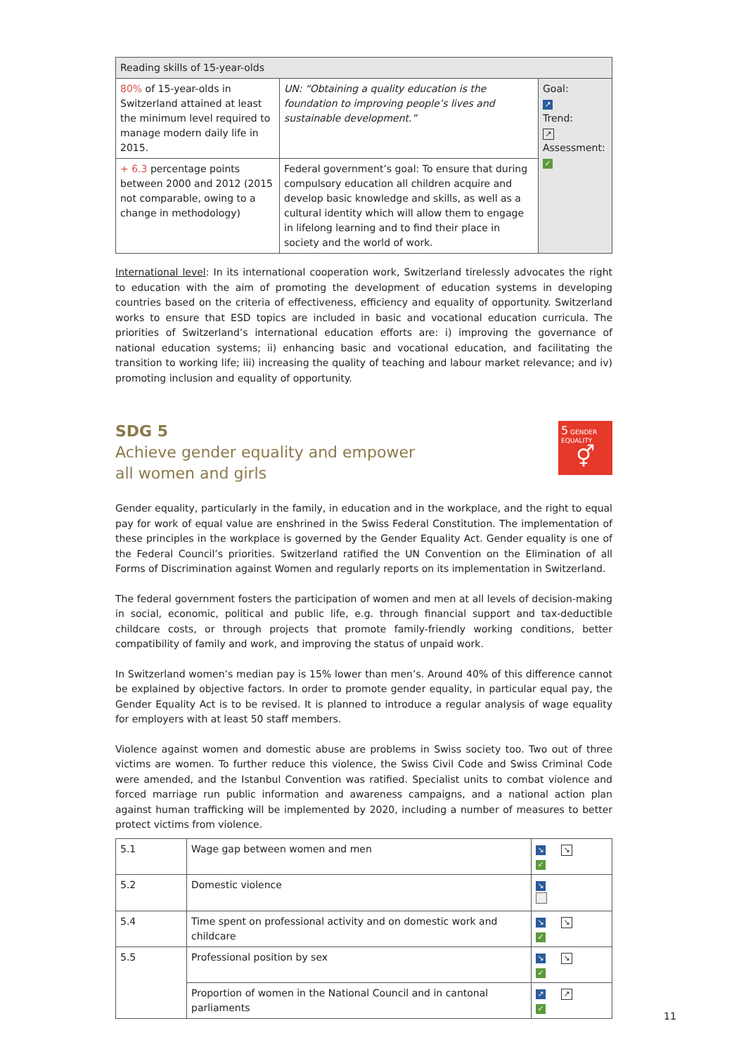| Reading skills of 15-year-olds | | |
| --- | --- | --- |
| 80% of 15-year-olds in Switzerland attained at least the minimum level required to manage modern daily life in 2015. | UN: “Obtaining a quality education is the foundation to improving people’s lives and sustainable development.” | Goal: ↗ Trend: ↗ Assessment: ✓ |
| + 6.3 percentage points between 2000 and 2012 (2015 not comparable, owing to a change in methodology) | Federal government’s goal: To ensure that during compulsory education all children acquire and develop basic knowledge and skills, as well as a cultural identity which will allow them to engage in lifelong learning and to find their place in society and the world of work. | |
International level: In its international cooperation work, Switzerland tirelessly advocates the right to education with the aim of promoting the development of education systems in developing countries based on the criteria of effectiveness, efficiency and equality of opportunity. Switzerland works to ensure that ESD topics are included in basic and vocational education curricula. The priorities of Switzerland’s international education efforts are: i) improving the governance of national education systems; ii) enhancing basic and vocational education, and facilitating the transition to working life; iii) increasing the quality of teaching and labour market relevance; and iv) promoting inclusion and equality of opportunity.
SDG 5
Achieve gender equality and empower
all women and girls
5 GENDER EQUALITY
⚥
Gender equality, particularly in the family, in education and in the workplace, and the right to equal pay for work of equal value are enshrined in the Swiss Federal Constitution. The implementation of these principles in the workplace is governed by the Gender Equality Act. Gender equality is one of the Federal Council’s priorities. Switzerland ratified the UN Convention on the Elimination of all Forms of Discrimination against Women and regularly reports on its implementation in Switzerland.
The federal government fosters the participation of women and men at all levels of decision-making in social, economic, political and public life, e.g. through financial support and tax-deductible childcare costs, or through projects that promote family-friendly working conditions, better compatibility of family and work, and improving the status of unpaid work.
In Switzerland women’s median pay is 15% lower than men’s. Around 40% of this difference cannot be explained by objective factors. In order to promote gender equality, in particular equal pay, the Gender Equality Act is to be revised. It is planned to introduce a regular analysis of wage equality for employers with at least 50 staff members.
Violence against women and domestic abuse are problems in Swiss society too. Two out of three victims are women. To further reduce this violence, the Swiss Civil Code and Swiss Criminal Code were amended, and the Istanbul Convention was ratified. Specialist units to combat violence and forced marriage run public information and awareness campaigns, and a national action plan against human trafficking will be implemented by 2020, including a number of measures to better protect victims from violence.
| 5.1 | Wage gap between women and men | ↘ ↘ ✓ |
| 5.2 | Domestic violence | ↘ |
| 5.4 | Time spent on professional activity and on domestic work and childcare | ↘ ↘ ✓ |
| 5.5 | Professional position by sex | ↘ ↘ ✓ |
| | Proportion of women in the National Council and in cantonal parliaments | ↗ ↗ ✓ |
11